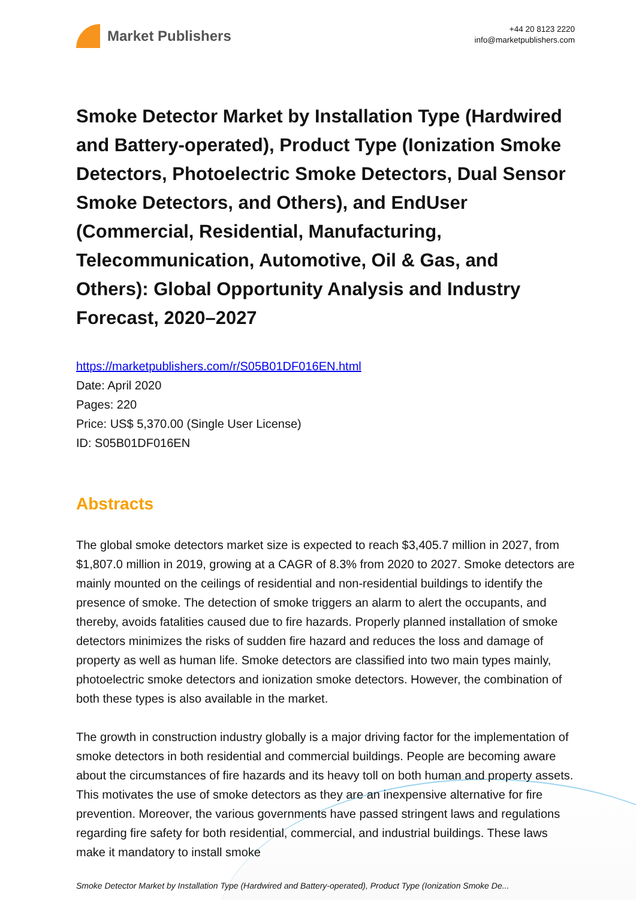Market Publishers
+44 20 8123 2220
info@marketpublishers.com
Smoke Detector Market by Installation Type (Hardwired and Battery-operated), Product Type (Ionization Smoke Detectors, Photoelectric Smoke Detectors, Dual Sensor Smoke Detectors, and Others), and EndUser (Commercial, Residential, Manufacturing, Telecommunication, Automotive, Oil & Gas, and Others): Global Opportunity Analysis and Industry Forecast, 2020–2027
https://marketpublishers.com/r/S05B01DF016EN.html
Date: April 2020
Pages: 220
Price: US$ 5,370.00 (Single User License)
ID: S05B01DF016EN
Abstracts
The global smoke detectors market size is expected to reach $3,405.7 million in 2027, from $1,807.0 million in 2019, growing at a CAGR of 8.3% from 2020 to 2027. Smoke detectors are mainly mounted on the ceilings of residential and non-residential buildings to identify the presence of smoke. The detection of smoke triggers an alarm to alert the occupants, and thereby, avoids fatalities caused due to fire hazards. Properly planned installation of smoke detectors minimizes the risks of sudden fire hazard and reduces the loss and damage of property as well as human life. Smoke detectors are classified into two main types mainly, photoelectric smoke detectors and ionization smoke detectors. However, the combination of both these types is also available in the market.
The growth in construction industry globally is a major driving factor for the implementation of smoke detectors in both residential and commercial buildings. People are becoming aware about the circumstances of fire hazards and its heavy toll on both human and property assets. This motivates the use of smoke detectors as they are an inexpensive alternative for fire prevention. Moreover, the various governments have passed stringent laws and regulations regarding fire safety for both residential, commercial, and industrial buildings. These laws make it mandatory to install smoke
Smoke Detector Market by Installation Type (Hardwired and Battery-operated), Product Type (Ionization Smoke De...